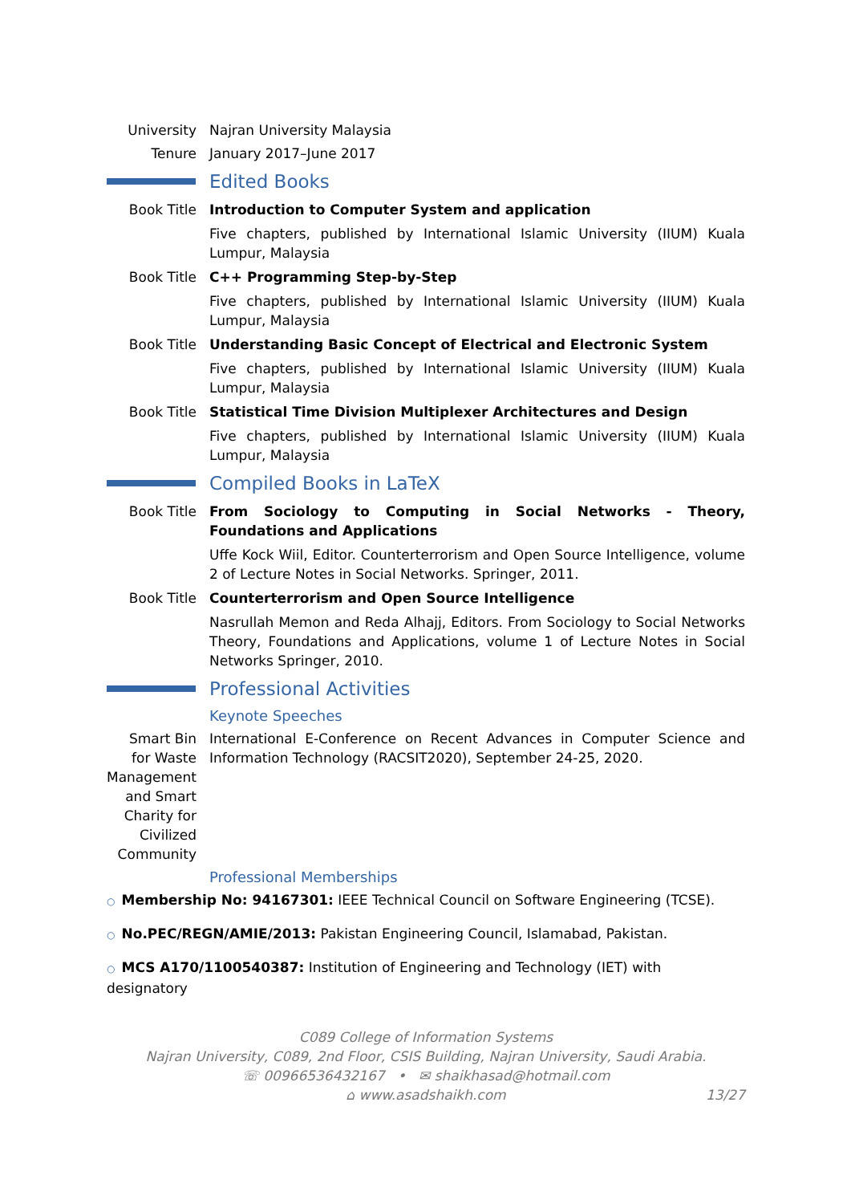University Najran University Malaysia
Tenure January 2017–June 2017
Edited Books
Book Title Introduction to Computer System and application
Five chapters, published by International Islamic University (IIUM) Kuala Lumpur, Malaysia
Book Title C++ Programming Step-by-Step
Five chapters, published by International Islamic University (IIUM) Kuala Lumpur, Malaysia
Book Title Understanding Basic Concept of Electrical and Electronic System
Five chapters, published by International Islamic University (IIUM) Kuala Lumpur, Malaysia
Book Title Statistical Time Division Multiplexer Architectures and Design
Five chapters, published by International Islamic University (IIUM) Kuala Lumpur, Malaysia
Compiled Books in LaTeX
Book Title From Sociology to Computing in Social Networks - Theory, Foundations and Applications
Uffe Kock Wiil, Editor. Counterterrorism and Open Source Intelligence, volume 2 of Lecture Notes in Social Networks. Springer, 2011.
Book Title Counterterrorism and Open Source Intelligence
Nasrullah Memon and Reda Alhajj, Editors. From Sociology to Social Networks Theory, Foundations and Applications, volume 1 of Lecture Notes in Social Networks Springer, 2010.
Professional Activities
Keynote Speeches
Smart Bin for Waste Management and Smart Charity for Civilized Community
International E-Conference on Recent Advances in Computer Science and Information Technology (RACSIT2020), September 24-25, 2020.
Professional Memberships
○ Membership No: 94167301: IEEE Technical Council on Software Engineering (TCSE).
○ No.PEC/REGN/AMIE/2013: Pakistan Engineering Council, Islamabad, Pakistan.
○ MCS A170/1100540387: Institution of Engineering and Technology (IET) with designatory
C089 College of Information Systems
Najran University, C089, 2nd Floor, CSIS Building, Najran University, Saudi Arabia.
☏ 00966536432167 • ✉ shaikhasad@hotmail.com
⌂ www.asadshaikh.com
13/27